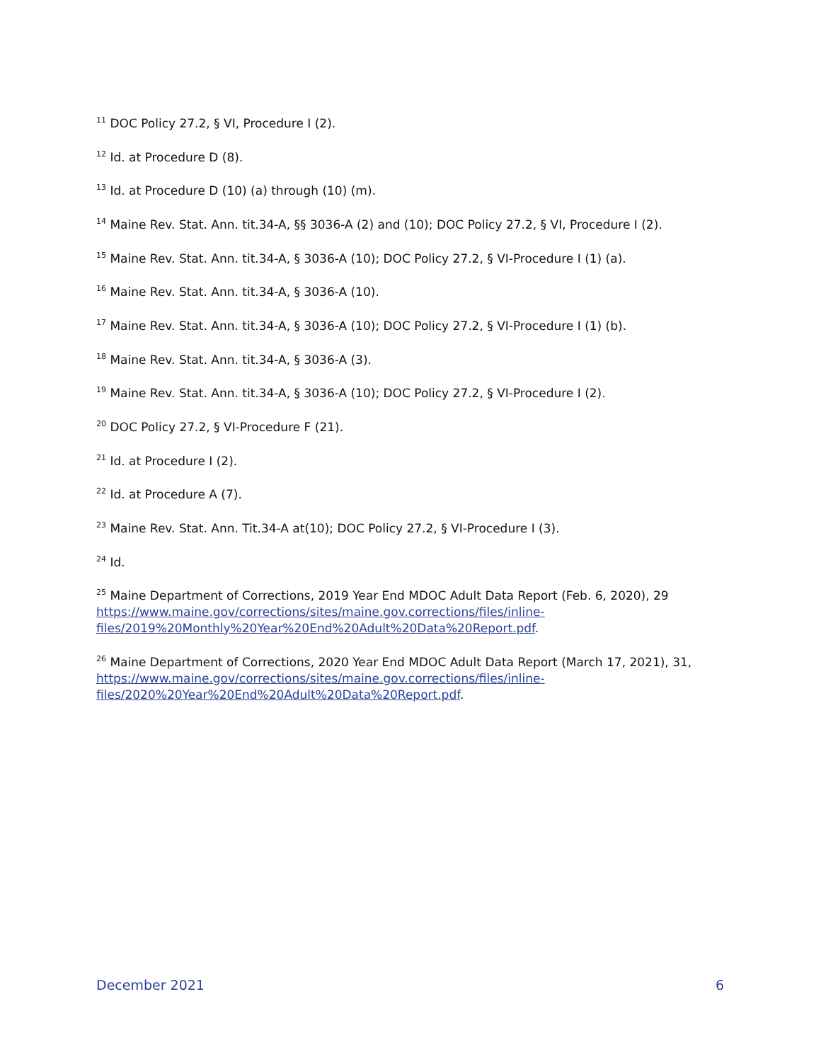<sup>11</sup> DOC Policy 27.2, § VI, Procedure I (2).
<sup>12</sup> Id. at Procedure D (8).
<sup>13</sup> Id. at Procedure D (10) (a) through (10) (m).
<sup>14</sup> Maine Rev. Stat. Ann. tit.34-A, §§ 3036-A (2) and (10); DOC Policy 27.2, § VI, Procedure I (2).
<sup>15</sup> Maine Rev. Stat. Ann. tit.34-A, § 3036-A (10); DOC Policy 27.2, § VI-Procedure I (1) (a).
<sup>16</sup> Maine Rev. Stat. Ann. tit.34-A, § 3036-A (10).
<sup>17</sup> Maine Rev. Stat. Ann. tit.34-A, § 3036-A (10); DOC Policy 27.2, § VI-Procedure I (1) (b).
<sup>18</sup> Maine Rev. Stat. Ann. tit.34-A, § 3036-A (3).
<sup>19</sup> Maine Rev. Stat. Ann. tit.34-A, § 3036-A (10); DOC Policy 27.2, § VI-Procedure I (2).
<sup>20</sup> DOC Policy 27.2, § VI-Procedure F (21).
<sup>21</sup> Id. at Procedure I (2).
<sup>22</sup> Id. at Procedure A (7).
<sup>23</sup> Maine Rev. Stat. Ann. Tit.34-A at(10); DOC Policy 27.2, § VI-Procedure I (3).
<sup>24</sup> Id.
<sup>25</sup> Maine Department of Corrections, 2019 Year End MDOC Adult Data Report (Feb. 6, 2020), 29 https://www.maine.gov/corrections/sites/maine.gov.corrections/files/inline-
files/2019%20Monthly%20Year%20End%20Adult%20Data%20Report.pdf.
<sup>26</sup> Maine Department of Corrections, 2020 Year End MDOC Adult Data Report (March 17, 2021), 31, https://www.maine.gov/corrections/sites/maine.gov.corrections/files/inline-
files/2020%20Year%20End%20Adult%20Data%20Report.pdf.
December 2021 6